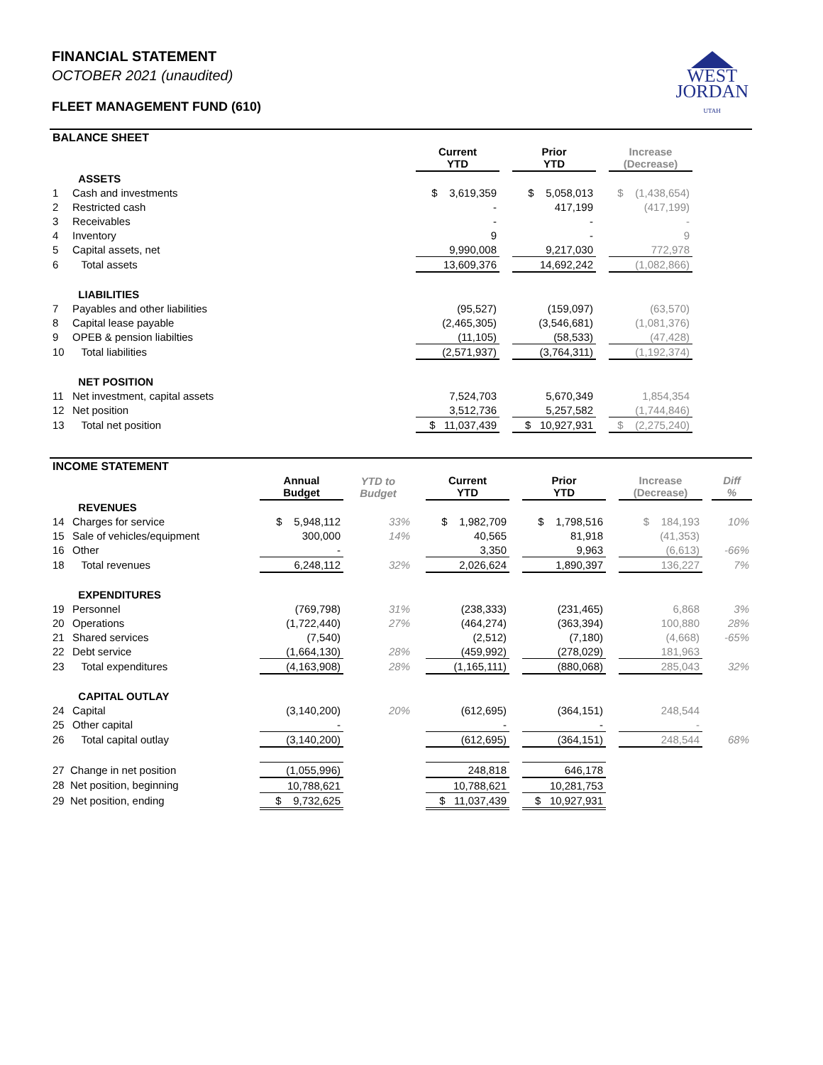WEST
JORDAN
UTAH
FINANCIAL STATEMENT
OCTOBER 2021 (unaudited)
FLEET MANAGEMENT FUND (610)
| BALANCE SHEET | | | | | | | |
| | | Current YTD | | Prior YTD | | Increase (Decrease) | |
| | ASSETS | | | | | | |
| 1 | Cash and investments | $ 3,619,359 | | $ 5,058,013 | | $ (1,438,654) | |
| 2 | Restricted cash | - | | 417,199 | | (417,199) | |
| 3 | Receivables | - | | - | | - | |
| 4 | Inventory | 9 | | - | | 9 | |
| 5 | Capital assets, net | 9,990,008 | | 9,217,030 | | 772,978 | |
| 6 | Total assets | 13,609,376 | | 14,692,242 | | (1,082,866) | |
| | LIABILITIES | | | | | | |
| 7 | Payables and other liabilities | (95,527) | | (159,097) | | (63,570) | |
| 8 | Capital lease payable | (2,465,305) | | (3,546,681) | | (1,081,376) | |
| 9 | OPEB & pension liabilties | (11,105) | | (58,533) | | (47,428) | |
| 10 | Total liabilities | (2,571,937) | | (3,764,311) | | (1,192,374) | |
| | NET POSITION | | | | | | |
| 11 | Net investment, capital assets | 7,524,703 | | 5,670,349 | | 1,854,354 | |
| 12 | Net position | 3,512,736 | | 5,257,582 | | (1,744,846) | |
| 13 | Total net position | $ 11,037,439 | | $ 10,927,931 | | $ (2,275,240) | |
| INCOME STATEMENT | | | | | | | | | | | |
| | | Annual Budget | YTD to Budget | | Current YTD | | Prior YTD | | Increase (Decrease) | | Diff % |
| | REVENUES | | | | | | | | | | |
| 14 | Charges for service | $ 5,948,112 | 33% | | $ 1,982,709 | | $ 1,798,516 | | $ 184,193 | | 10% |
| 15 | Sale of vehicles/equipment | 300,000 | 14% | | 40,565 | | 81,918 | | (41,353) | | |
| 16 | Other | - | | | 3,350 | | 9,963 | | (6,613) | | -66% |
| 18 | Total revenues | 6,248,112 | 32% | | 2,026,624 | | 1,890,397 | | 136,227 | | 7% |
| | EXPENDITURES | | | | | | | | | | |
| 19 | Personnel | (769,798) | 31% | | (238,333) | | (231,465) | | 6,868 | | 3% |
| 20 | Operations | (1,722,440) | 27% | | (464,274) | | (363,394) | | 100,880 | | 28% |
| 21 | Shared services | (7,540) | | | (2,512) | | (7,180) | | (4,668) | | -65% |
| 22 | Debt service | (1,664,130) | 28% | | (459,992) | | (278,029) | | 181,963 | | |
| 23 | Total expenditures | (4,163,908) | 28% | | (1,165,111) | | (880,068) | | 285,043 | | 32% |
| | CAPITAL OUTLAY | | | | | | | | | | |
| 24 | Capital | (3,140,200) | 20% | | (612,695) | | (364,151) | | 248,544 | | |
| 25 | Other capital | - | | | - | | - | | - | | |
| 26 | Total capital outlay | (3,140,200) | | | (612,695) | | (364,151) | | 248,544 | | 68% |
| 27 Change in net position | | (1,055,996) | | | 248,818 | | 646,178 | | | | |
| 28 Net position, beginning | | 10,788,621 | | | 10,788,621 | | 10,281,753 | | | | |
| 29 Net position, ending | | $ 9,732,625 | | | $ 11,037,439 | | $ 10,927,931 | | | | |